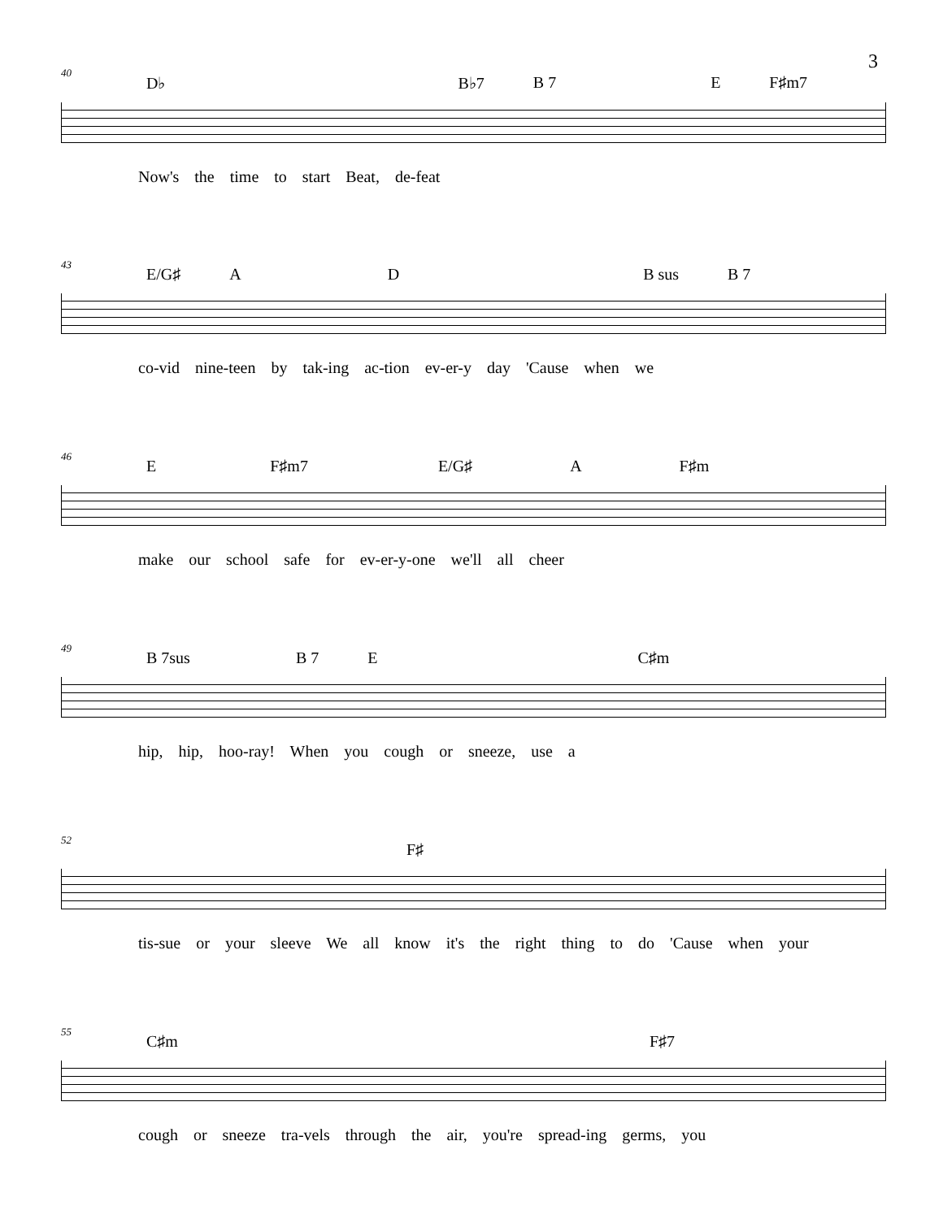3
40
D♭ B♭7 B 7 E F♯m7
Now's the time to start Beat, de-feat
43
E/G♯ A D B sus B 7
co-vid nine-teen by tak-ing ac-tion ev-er-y day 'Cause when we
46
E F♯m7 E/G♯ A F♯m
make our school safe for ev-er-y-one we'll all cheer
49
B 7sus B 7 E C♯m
hip, hip, hoo-ray! When you cough or sneeze, use a
52
F♯
tis-sue or your sleeve We all know it's the right thing to do 'Cause when your
55
C♯m F♯7
cough or sneeze tra-vels through the air, you're spread-ing germs, you